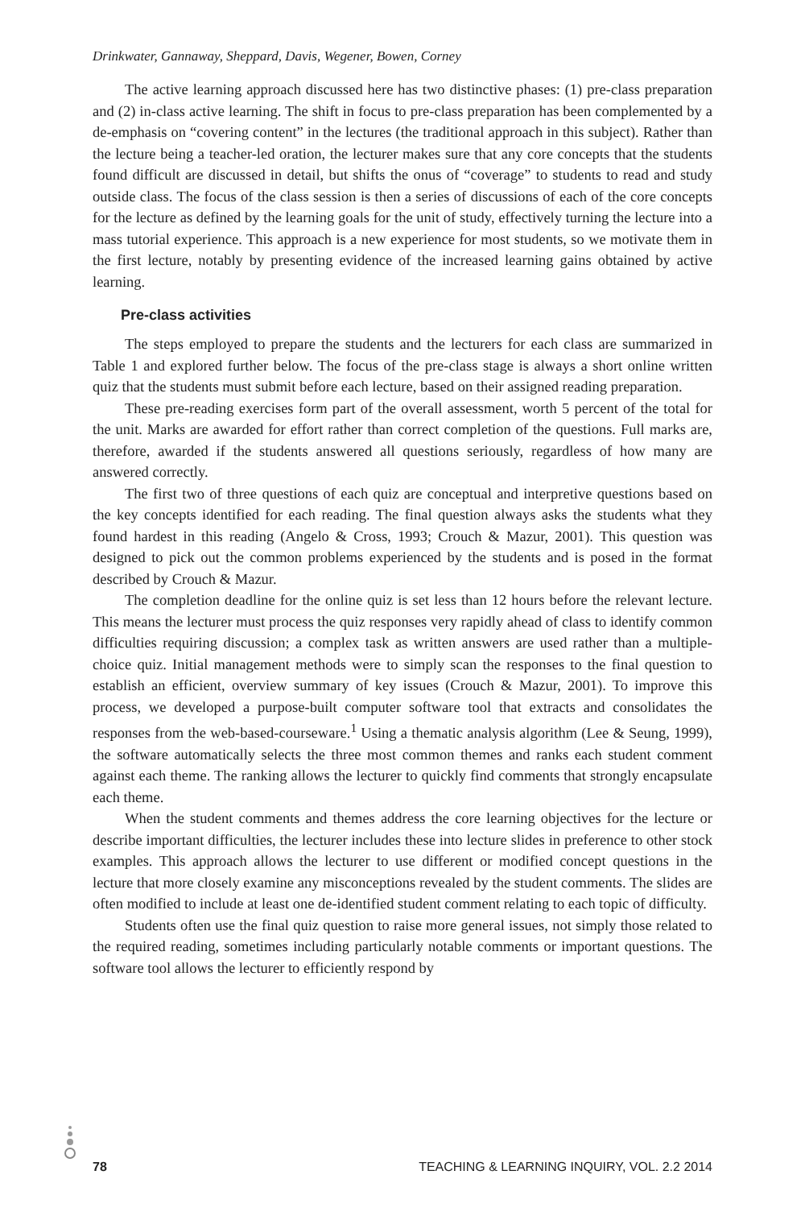Drinkwater, Gannaway, Sheppard, Davis, Wegener, Bowen, Corney
The active learning approach discussed here has two distinctive phases: (1) pre-class preparation and (2) in-class active learning. The shift in focus to pre-class preparation has been complemented by a de-emphasis on “covering content” in the lectures (the traditional approach in this subject). Rather than the lecture being a teacher-led oration, the lecturer makes sure that any core concepts that the students found difficult are discussed in detail, but shifts the onus of “coverage” to students to read and study outside class. The focus of the class session is then a series of discussions of each of the core concepts for the lecture as defined by the learning goals for the unit of study, effectively turning the lecture into a mass tutorial experience. This approach is a new experience for most students, so we motivate them in the first lecture, notably by presenting evidence of the increased learning gains obtained by active learning.
Pre-class activities
The steps employed to prepare the students and the lecturers for each class are summarized in Table 1 and explored further below. The focus of the pre-class stage is always a short online written quiz that the students must submit before each lecture, based on their assigned reading preparation.
These pre-reading exercises form part of the overall assessment, worth 5 percent of the total for the unit. Marks are awarded for effort rather than correct completion of the questions. Full marks are, therefore, awarded if the students answered all questions seriously, regardless of how many are answered correctly.
The first two of three questions of each quiz are conceptual and interpretive questions based on the key concepts identified for each reading. The final question always asks the students what they found hardest in this reading (Angelo & Cross, 1993; Crouch & Mazur, 2001). This question was designed to pick out the common problems experienced by the students and is posed in the format described by Crouch & Mazur.
The completion deadline for the online quiz is set less than 12 hours before the relevant lecture. This means the lecturer must process the quiz responses very rapidly ahead of class to identify common difficulties requiring discussion; a complex task as written answers are used rather than a multiple-choice quiz. Initial management methods were to simply scan the responses to the final question to establish an efficient, overview summary of key issues (Crouch & Mazur, 2001). To improve this process, we developed a purpose-built computer software tool that extracts and consolidates the responses from the web-based-courseware.<sup>1</sup> Using a thematic analysis algorithm (Lee & Seung, 1999), the software automatically selects the three most common themes and ranks each student comment against each theme. The ranking allows the lecturer to quickly find comments that strongly encapsulate each theme.
When the student comments and themes address the core learning objectives for the lecture or describe important difficulties, the lecturer includes these into lecture slides in preference to other stock examples. This approach allows the lecturer to use different or modified concept questions in the lecture that more closely examine any misconceptions revealed by the student comments. The slides are often modified to include at least one de-identified student comment relating to each topic of difficulty.
Students often use the final quiz question to raise more general issues, not simply those related to the required reading, sometimes including particularly notable comments or important questions. The software tool allows the lecturer to efficiently respond by
78 TEACHING & LEARNING INQUIRY, VOL. 2.2 2014